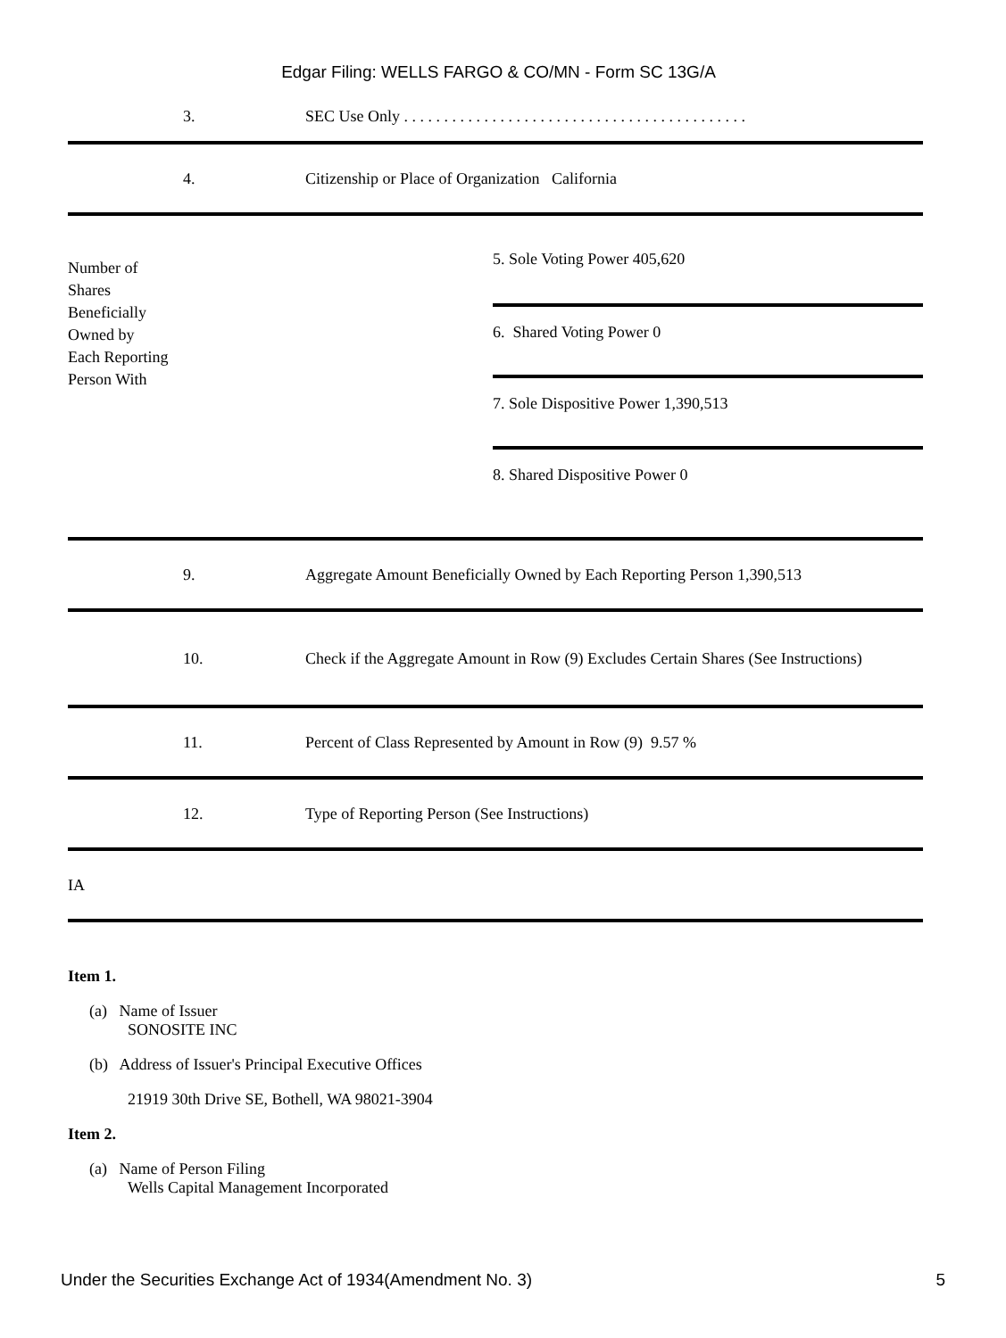Edgar Filing: WELLS FARGO & CO/MN - Form SC 13G/A
3.
SEC Use Only . . . . . . . . . . . . . . . . . . . . . . . . . . . . . . . . . . . . . . . . . . .
4.
Citizenship or Place of Organization California
| Number of Shares Beneficially Owned by Each Reporting Person With | 5. Sole Voting Power 405,620 |
| | 6. Shared Voting Power 0 |
| | 7. Sole Dispositive Power 1,390,513 |
| | 8. Shared Dispositive Power 0 |
9.
Aggregate Amount Beneficially Owned by Each Reporting Person 1,390,513
10.
Check if the Aggregate Amount in Row (9) Excludes Certain Shares (See Instructions)
11.
Percent of Class Represented by Amount in Row (9) 9.57 %
12.
Type of Reporting Person (See Instructions)
IA
Item 1.
(a) Name of Issuer
SONOSITE INC
(b) Address of Issuer's Principal Executive Offices
21919 30th Drive SE, Bothell, WA 98021-3904
Item 2.
(a) Name of Person Filing
Wells Capital Management Incorporated
Under the Securities Exchange Act of 1934(Amendment No. 3) 5